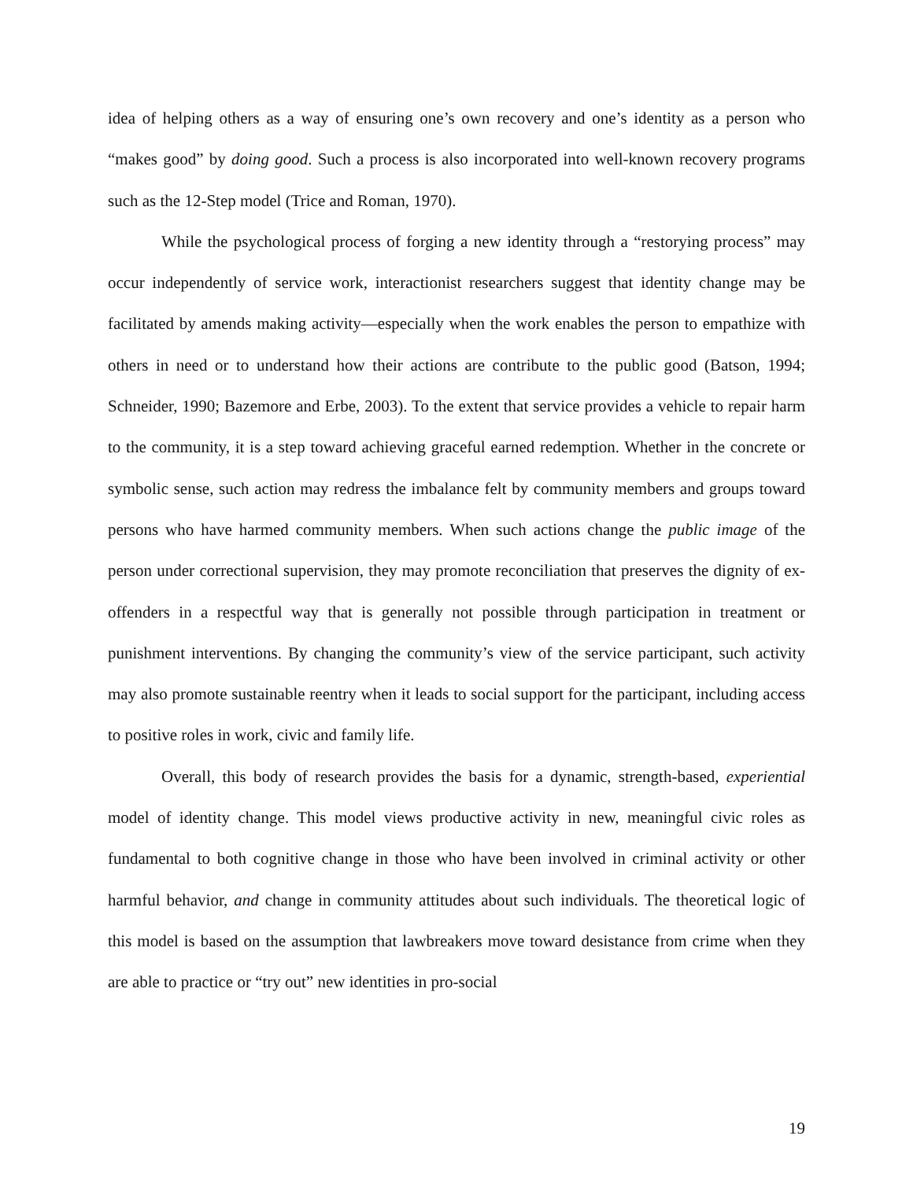idea of helping others as a way of ensuring one’s own recovery and one’s identity as a person who “makes good” by doing good. Such a process is also incorporated into well-known recovery programs such as the 12-Step model (Trice and Roman, 1970).
While the psychological process of forging a new identity through a “restorying process” may occur independently of service work, interactionist researchers suggest that identity change may be facilitated by amends making activity—especially when the work enables the person to empathize with others in need or to understand how their actions are contribute to the public good (Batson, 1994; Schneider, 1990; Bazemore and Erbe, 2003). To the extent that service provides a vehicle to repair harm to the community, it is a step toward achieving graceful earned redemption. Whether in the concrete or symbolic sense, such action may redress the imbalance felt by community members and groups toward persons who have harmed community members. When such actions change the public image of the person under correctional supervision, they may promote reconciliation that preserves the dignity of ex-offenders in a respectful way that is generally not possible through participation in treatment or punishment interventions. By changing the community’s view of the service participant, such activity may also promote sustainable reentry when it leads to social support for the participant, including access to positive roles in work, civic and family life.
Overall, this body of research provides the basis for a dynamic, strength-based, experiential model of identity change. This model views productive activity in new, meaningful civic roles as fundamental to both cognitive change in those who have been involved in criminal activity or other harmful behavior, and change in community attitudes about such individuals. The theoretical logic of this model is based on the assumption that lawbreakers move toward desistance from crime when they are able to practice or “try out” new identities in pro-social
19